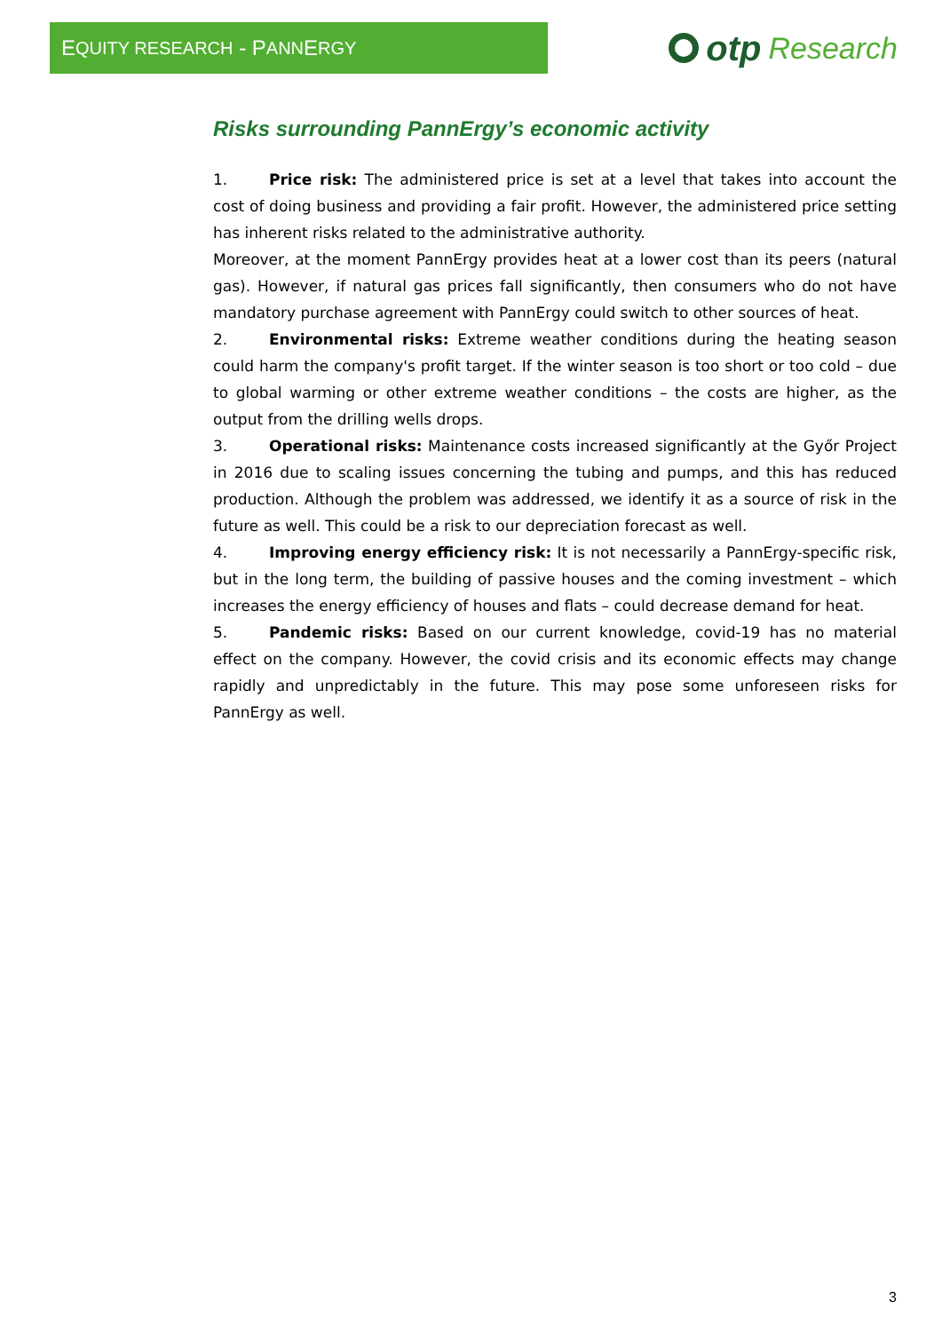E QUITY RESEARCH - P ANN E RGY
otp Research
Risks surrounding PannErgy’s economic activity
1. Price risk: The administered price is set at a level that takes into account the cost of doing business and providing a fair profit. However, the administered price setting has inherent risks related to the administrative authority.
Moreover, at the moment PannErgy provides heat at a lower cost than its peers (natural gas). However, if natural gas prices fall significantly, then consumers who do not have mandatory purchase agreement with PannErgy could switch to other sources of heat.
2. Environmental risks: Extreme weather conditions during the heating season could harm the company's profit target. If the winter season is too short or too cold – due to global warming or other extreme weather conditions – the costs are higher, as the output from the drilling wells drops.
3. Operational risks: Maintenance costs increased significantly at the Győr Project in 2016 due to scaling issues concerning the tubing and pumps, and this has reduced production. Although the problem was addressed, we identify it as a source of risk in the future as well. This could be a risk to our depreciation forecast as well.
4. Improving energy efficiency risk: It is not necessarily a PannErgy-specific risk, but in the long term, the building of passive houses and the coming investment – which increases the energy efficiency of houses and flats – could decrease demand for heat.
5. Pandemic risks: Based on our current knowledge, covid-19 has no material effect on the company. However, the covid crisis and its economic effects may change rapidly and unpredictably in the future. This may pose some unforeseen risks for PannErgy as well.
3